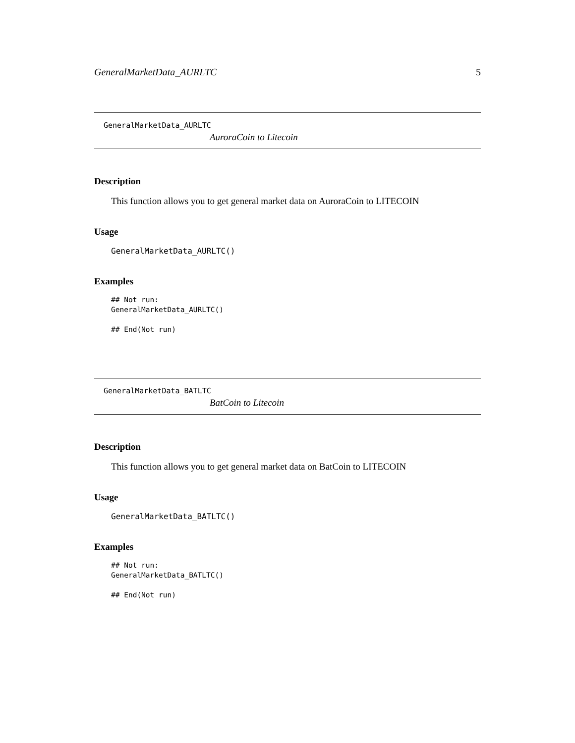GeneralMarketData_AURLTC 5
GeneralMarketData_AURLTC
AuroraCoin to Litecoin
Description
This function allows you to get general market data on AuroraCoin to LITECOIN
Usage
GeneralMarketData_AURLTC()
Examples
## Not run:
GeneralMarketData_AURLTC()

## End(Not run)
GeneralMarketData_BATLTC
BatCoin to Litecoin
Description
This function allows you to get general market data on BatCoin to LITECOIN
Usage
GeneralMarketData_BATLTC()
Examples
## Not run:
GeneralMarketData_BATLTC()

## End(Not run)